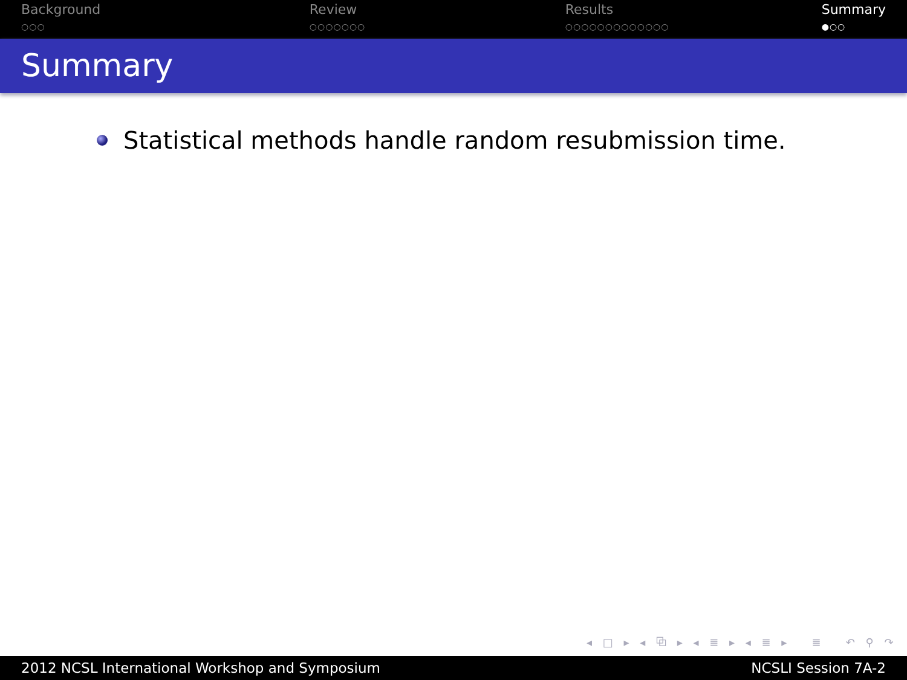Background
○○○
Review
○○○○○○○
Results
○○○○○○○○○○○○○
Summary
●○○
Summary
Statistical methods handle random resubmission time.
◂ □ ▸ ◂ ⧉ ▸ ◂ ≣ ▸ ◂ ≣ ▸ ≣ ↶ ⚲ ↷
2012 NCSL International Workshop and Symposium NCSLI Session 7A-2